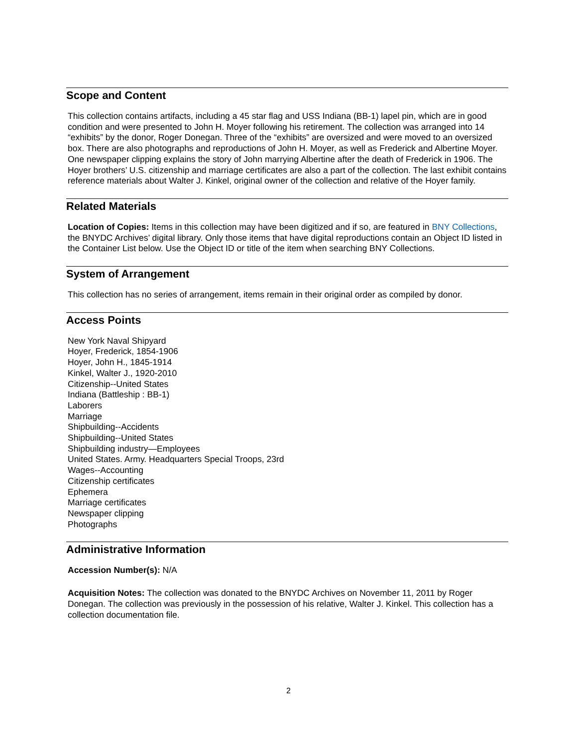Scope and Content
This collection contains artifacts, including a 45 star flag and USS Indiana (BB-1) lapel pin, which are in good condition and were presented to John H. Moyer following his retirement. The collection was arranged into 14 “exhibits” by the donor, Roger Donegan. Three of the “exhibits” are oversized and were moved to an oversized box. There are also photographs and reproductions of John H. Moyer, as well as Frederick and Albertine Moyer. One newspaper clipping explains the story of John marrying Albertine after the death of Frederick in 1906. The Hoyer brothers’ U.S. citizenship and marriage certificates are also a part of the collection. The last exhibit contains reference materials about Walter J. Kinkel, original owner of the collection and relative of the Hoyer family.
Related Materials
Location of Copies: Items in this collection may have been digitized and if so, are featured in BNY Collections, the BNYDC Archives’ digital library. Only those items that have digital reproductions contain an Object ID listed in the Container List below. Use the Object ID or title of the item when searching BNY Collections.
System of Arrangement
This collection has no series of arrangement, items remain in their original order as compiled by donor.
Access Points
New York Naval Shipyard
Hoyer, Frederick, 1854-1906
Hoyer, John H., 1845-1914
Kinkel, Walter J., 1920-2010
Citizenship--United States
Indiana (Battleship : BB-1)
Laborers
Marriage
Shipbuilding--Accidents
Shipbuilding--United States
Shipbuilding industry—Employees
United States. Army. Headquarters Special Troops, 23rd
Wages--Accounting
Citizenship certificates
Ephemera
Marriage certificates
Newspaper clipping
Photographs
Administrative Information
Accession Number(s): N/A
Acquisition Notes: The collection was donated to the BNYDC Archives on November 11, 2011 by Roger Donegan. The collection was previously in the possession of his relative, Walter J. Kinkel. This collection has a collection documentation file.
2